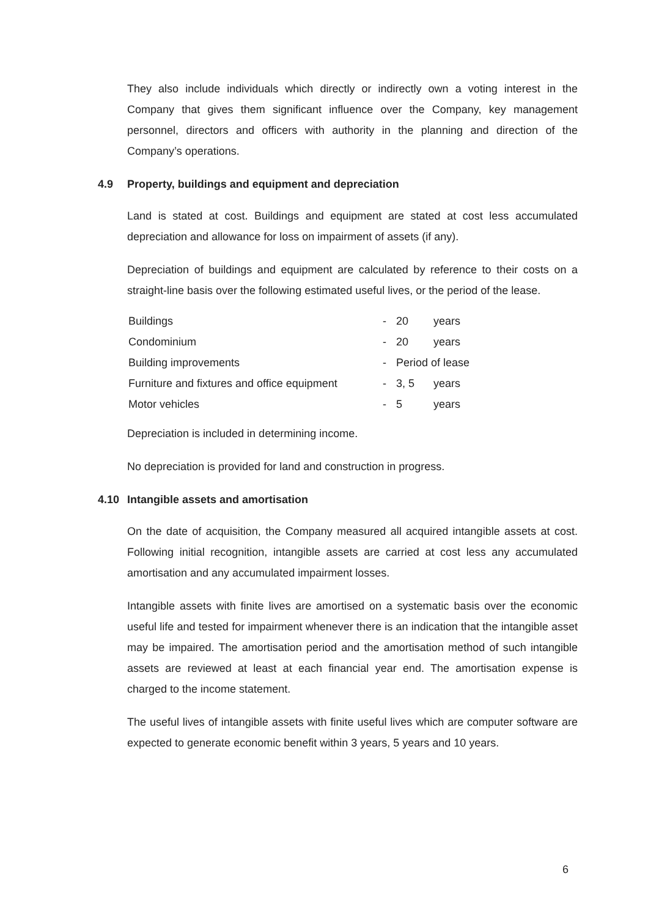They also include individuals which directly or indirectly own a voting interest in the Company that gives them significant influence over the Company, key management personnel, directors and officers with authority in the planning and direction of the Company’s operations.
4.9 Property, buildings and equipment and depreciation
Land is stated at cost. Buildings and equipment are stated at cost less accumulated depreciation and allowance for loss on impairment of assets (if any).
Depreciation of buildings and equipment are calculated by reference to their costs on a straight-line basis over the following estimated useful lives, or the period of the lease.
| Buildings | - | 20 | years |
| Condominium | - | 20 | years |
| Building improvements | - | Period of lease | |
| Furniture and fixtures and office equipment | - | 3, 5 | years |
| Motor vehicles | - | 5 | years |
Depreciation is included in determining income.
No depreciation is provided for land and construction in progress.
4.10 Intangible assets and amortisation
On the date of acquisition, the Company measured all acquired intangible assets at cost. Following initial recognition, intangible assets are carried at cost less any accumulated amortisation and any accumulated impairment losses.
Intangible assets with finite lives are amortised on a systematic basis over the economic useful life and tested for impairment whenever there is an indication that the intangible asset may be impaired. The amortisation period and the amortisation method of such intangible assets are reviewed at least at each financial year end. The amortisation expense is charged to the income statement.
The useful lives of intangible assets with finite useful lives which are computer software are expected to generate economic benefit within 3 years, 5 years and 10 years.
6